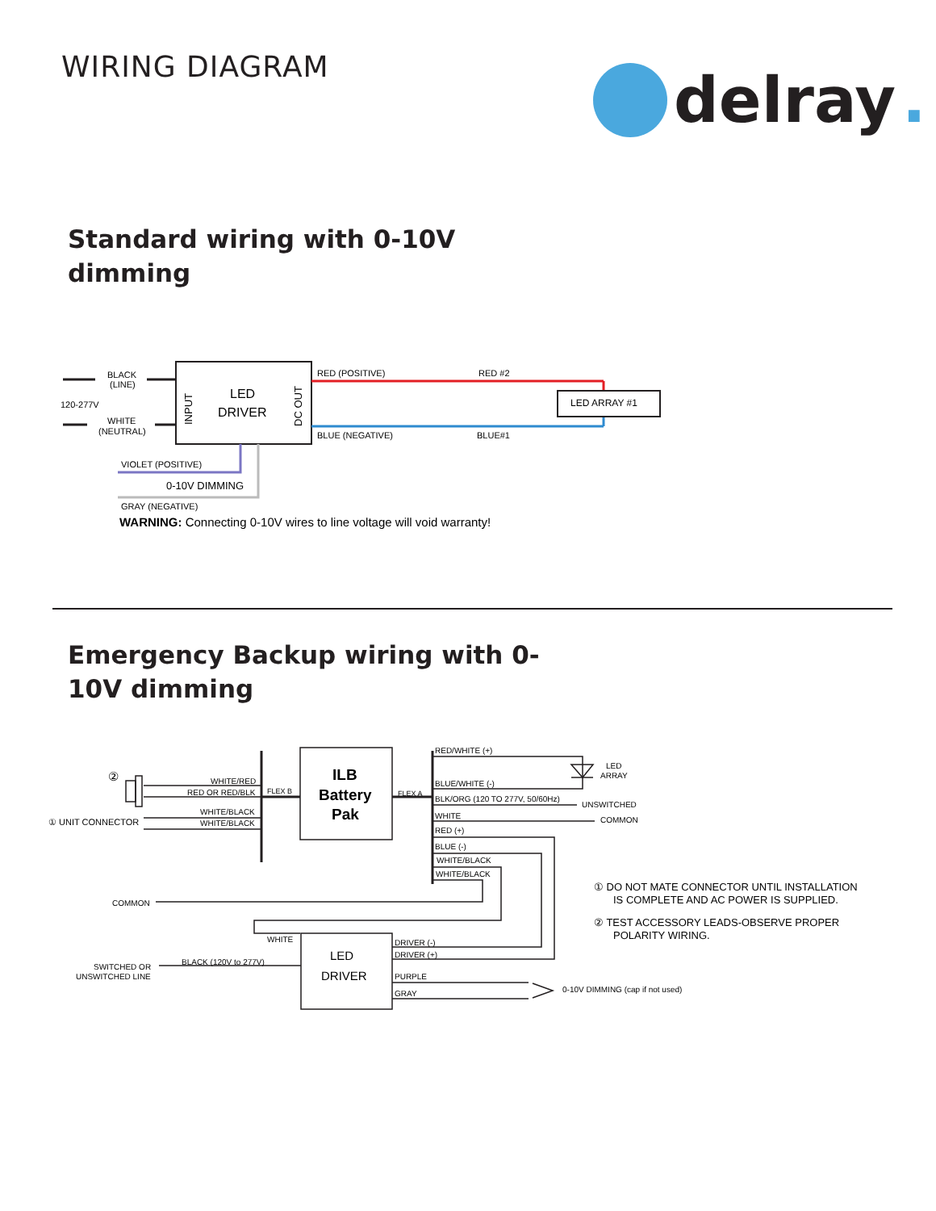WIRING DIAGRAM delray.
Standard wiring with 0-10V dimming
BLACK
(LINE)
120-277V
WHITE
(NEUTRAL)
RED (POSITIVE)
RED #2
BLUE (NEGATIVE)
BLUE#1
LED ARRAY #1
VIOLET (POSITIVE)
GRAY (NEGATIVE)
LED
DRIVER
INPUT
DC OUT
0-10V DIMMING
WARNING: Connecting 0-10V wires to line voltage will void warranty!
Emergency Backup wiring with 0-10V dimming
WHITE/RED
RED OR RED/BLK
WHITE/BLACK
WHITE/BLACK
FLEX B
FLEX A
RED/WHITE (+)
BLUE/WHITE (-)
BLK/ORG (120 TO 277V, 50/60Hz)
WHITE
RED (+)
BLUE (-)
WHITE/BLACK
WHITE/BLACK
LED
ARRAY
UNSWITCHED
COMMON
COMMON
WHITE
BLACK (120V to 277V)
SWITCHED OR
UNSWITCHED LINE
DRIVER (-)
DRIVER (+)
PURPLE
GRAY
0-10V DIMMING (cap if not used)
① UNIT CONNECTOR
②
ILB
Battery
Pak
LED
DRIVER
① DO NOT MATE CONNECTOR UNTIL INSTALLATION
IS COMPLETE AND AC POWER IS SUPPLIED.
② TEST ACCESSORY LEADS-OBSERVE PROPER
POLARITY WIRING.